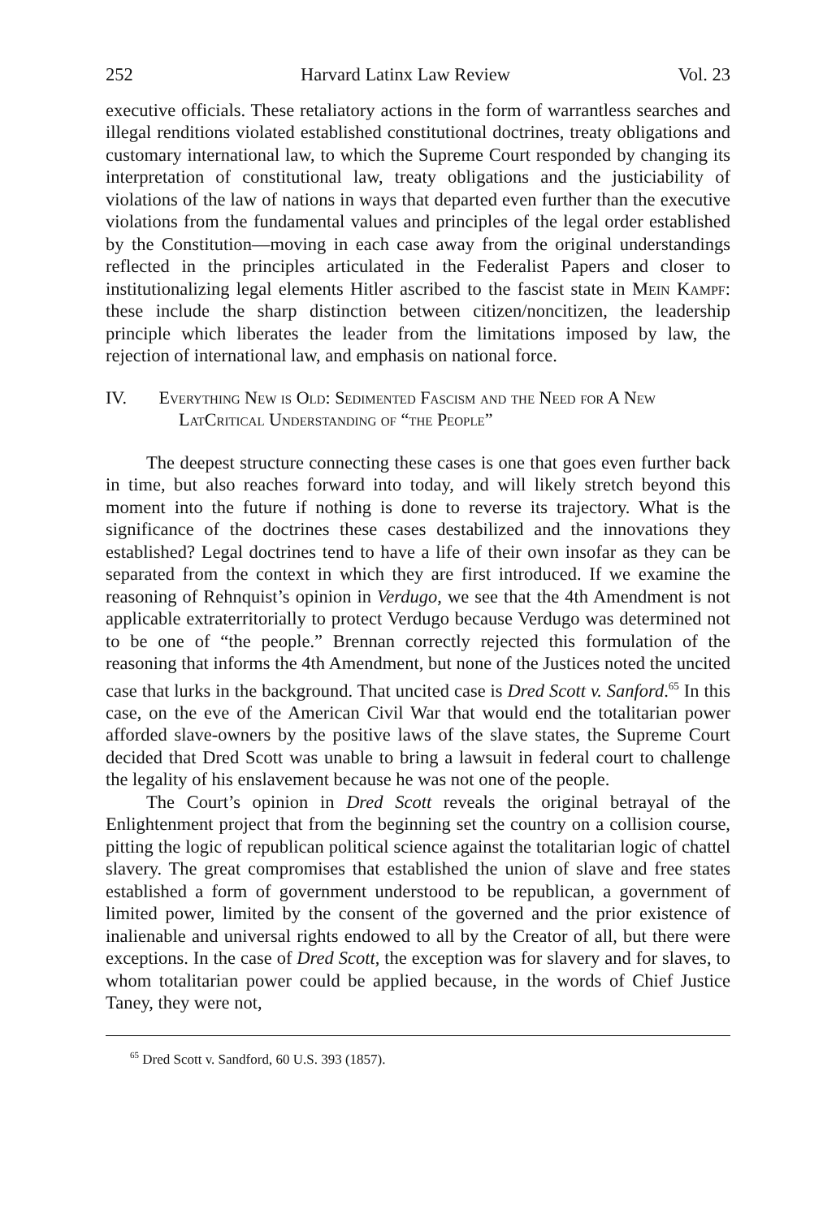252 Harvard Latinx Law Review Vol. 23
executive officials. These retaliatory actions in the form of warrantless searches and illegal renditions violated established constitutional doctrines, treaty obligations and customary international law, to which the Supreme Court responded by changing its interpretation of constitutional law, treaty obligations and the justiciability of violations of the law of nations in ways that departed even further than the executive violations from the fundamental values and principles of the legal order established by the Constitution—moving in each case away from the original understandings reflected in the principles articulated in the Federalist Papers and closer to institutionalizing legal elements Hitler ascribed to the fascist state in Mein Kampf: these include the sharp distinction between citizen/noncitizen, the leadership principle which liberates the leader from the limitations imposed by law, the rejection of international law, and emphasis on national force.
IV. Everything New is Old: Sedimented Fascism and the Need for A New LatCritical Understanding of “the People”
The deepest structure connecting these cases is one that goes even further back in time, but also reaches forward into today, and will likely stretch beyond this moment into the future if nothing is done to reverse its trajectory. What is the significance of the doctrines these cases destabilized and the innovations they established? Legal doctrines tend to have a life of their own insofar as they can be separated from the context in which they are first introduced. If we examine the reasoning of Rehnquist’s opinion in Verdugo, we see that the 4th Amendment is not applicable extraterritorially to protect Verdugo because Verdugo was determined not to be one of “the people.” Brennan correctly rejected this formulation of the reasoning that informs the 4th Amendment, but none of the Justices noted the uncited case that lurks in the background. That uncited case is Dred Scott v. Sanford.<sup>65</sup> In this case, on the eve of the American Civil War that would end the totalitarian power afforded slave-owners by the positive laws of the slave states, the Supreme Court decided that Dred Scott was unable to bring a lawsuit in federal court to challenge the legality of his enslavement because he was not one of the people.
The Court’s opinion in Dred Scott reveals the original betrayal of the Enlightenment project that from the beginning set the country on a collision course, pitting the logic of republican political science against the totalitarian logic of chattel slavery. The great compromises that established the union of slave and free states established a form of government understood to be republican, a government of limited power, limited by the consent of the governed and the prior existence of inalienable and universal rights endowed to all by the Creator of all, but there were exceptions. In the case of Dred Scott, the exception was for slavery and for slaves, to whom totalitarian power could be applied because, in the words of Chief Justice Taney, they were not,
<sup>65</sup> Dred Scott v. Sandford, 60 U.S. 393 (1857).